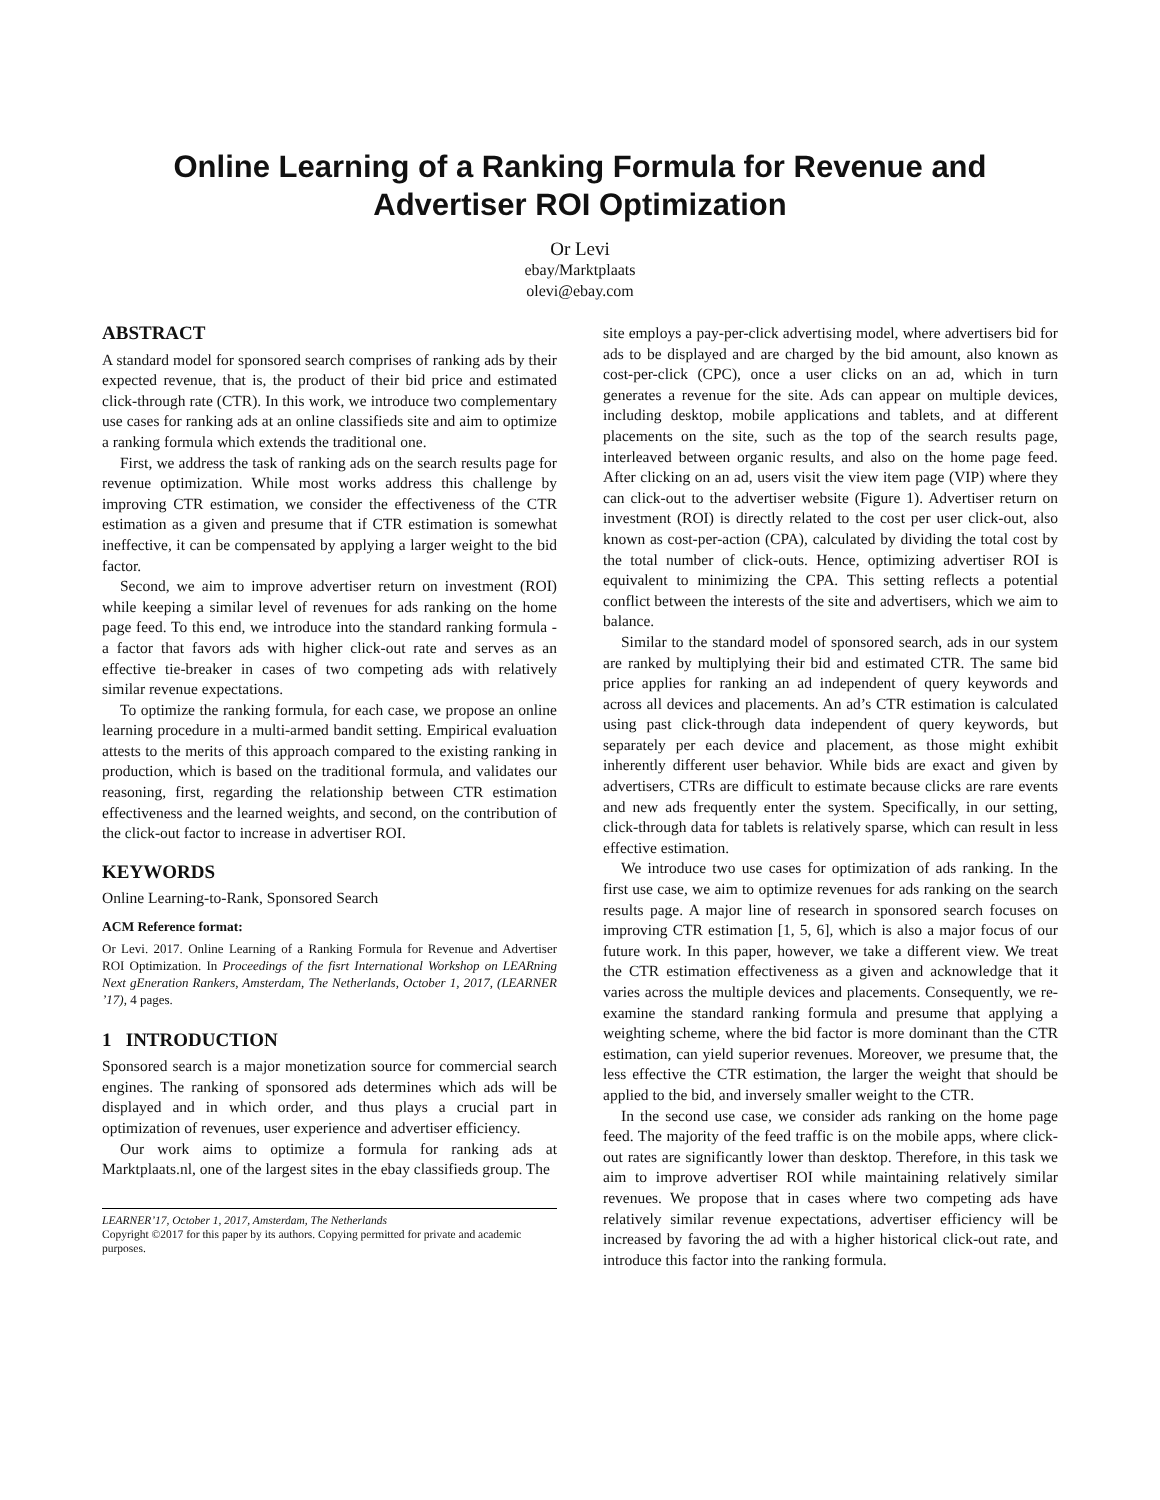Online Learning of a Ranking Formula for Revenue and
Advertiser ROI Optimization
Or Levi
ebay/Marktplaats
olevi@ebay.com
ABSTRACT
A standard model for sponsored search comprises of ranking ads by their expected revenue, that is, the product of their bid price and estimated click-through rate (CTR). In this work, we introduce two complementary use cases for ranking ads at an online classifieds site and aim to optimize a ranking formula which extends the traditional one.
First, we address the task of ranking ads on the search results page for revenue optimization. While most works address this challenge by improving CTR estimation, we consider the effectiveness of the CTR estimation as a given and presume that if CTR estimation is somewhat ineffective, it can be compensated by applying a larger weight to the bid factor.
Second, we aim to improve advertiser return on investment (ROI) while keeping a similar level of revenues for ads ranking on the home page feed. To this end, we introduce into the standard ranking formula - a factor that favors ads with higher click-out rate and serves as an effective tie-breaker in cases of two competing ads with relatively similar revenue expectations.
To optimize the ranking formula, for each case, we propose an online learning procedure in a multi-armed bandit setting. Empirical evaluation attests to the merits of this approach compared to the existing ranking in production, which is based on the traditional formula, and validates our reasoning, first, regarding the relationship between CTR estimation effectiveness and the learned weights, and second, on the contribution of the click-out factor to increase in advertiser ROI.
KEYWORDS
Online Learning-to-Rank, Sponsored Search
ACM Reference format:
Or Levi. 2017. Online Learning of a Ranking Formula for Revenue and Advertiser ROI Optimization. In Proceedings of the fisrt International Workshop on LEARning Next gEneration Rankers, Amsterdam, The Netherlands, October 1, 2017, (LEARNER ’17), 4 pages.
1 INTRODUCTION
Sponsored search is a major monetization source for commercial search engines. The ranking of sponsored ads determines which ads will be displayed and in which order, and thus plays a crucial part in optimization of revenues, user experience and advertiser efficiency.
Our work aims to optimize a formula for ranking ads at Marktplaats.nl, one of the largest sites in the ebay classifieds group. The
LEARNER’17, October 1, 2017, Amsterdam, The Netherlands
Copyright ©2017 for this paper by its authors. Copying permitted for private and academic purposes.
site employs a pay-per-click advertising model, where advertisers bid for ads to be displayed and are charged by the bid amount, also known as cost-per-click (CPC), once a user clicks on an ad, which in turn generates a revenue for the site. Ads can appear on multiple devices, including desktop, mobile applications and tablets, and at different placements on the site, such as the top of the search results page, interleaved between organic results, and also on the home page feed. After clicking on an ad, users visit the view item page (VIP) where they can click-out to the advertiser website (Figure 1). Advertiser return on investment (ROI) is directly related to the cost per user click-out, also known as cost-per-action (CPA), calculated by dividing the total cost by the total number of click-outs. Hence, optimizing advertiser ROI is equivalent to minimizing the CPA. This setting reflects a potential conflict between the interests of the site and advertisers, which we aim to balance.
Similar to the standard model of sponsored search, ads in our system are ranked by multiplying their bid and estimated CTR. The same bid price applies for ranking an ad independent of query keywords and across all devices and placements. An ad’s CTR estimation is calculated using past click-through data independent of query keywords, but separately per each device and placement, as those might exhibit inherently different user behavior. While bids are exact and given by advertisers, CTRs are difficult to estimate because clicks are rare events and new ads frequently enter the system. Specifically, in our setting, click-through data for tablets is relatively sparse, which can result in less effective estimation.
We introduce two use cases for optimization of ads ranking. In the first use case, we aim to optimize revenues for ads ranking on the search results page. A major line of research in sponsored search focuses on improving CTR estimation [1, 5, 6], which is also a major focus of our future work. In this paper, however, we take a different view. We treat the CTR estimation effectiveness as a given and acknowledge that it varies across the multiple devices and placements. Consequently, we re-examine the standard ranking formula and presume that applying a weighting scheme, where the bid factor is more dominant than the CTR estimation, can yield superior revenues. Moreover, we presume that, the less effective the CTR estimation, the larger the weight that should be applied to the bid, and inversely smaller weight to the CTR.
In the second use case, we consider ads ranking on the home page feed. The majority of the feed traffic is on the mobile apps, where click-out rates are significantly lower than desktop. Therefore, in this task we aim to improve advertiser ROI while maintaining relatively similar revenues. We propose that in cases where two competing ads have relatively similar revenue expectations, advertiser efficiency will be increased by favoring the ad with a higher historical click-out rate, and introduce this factor into the ranking formula.